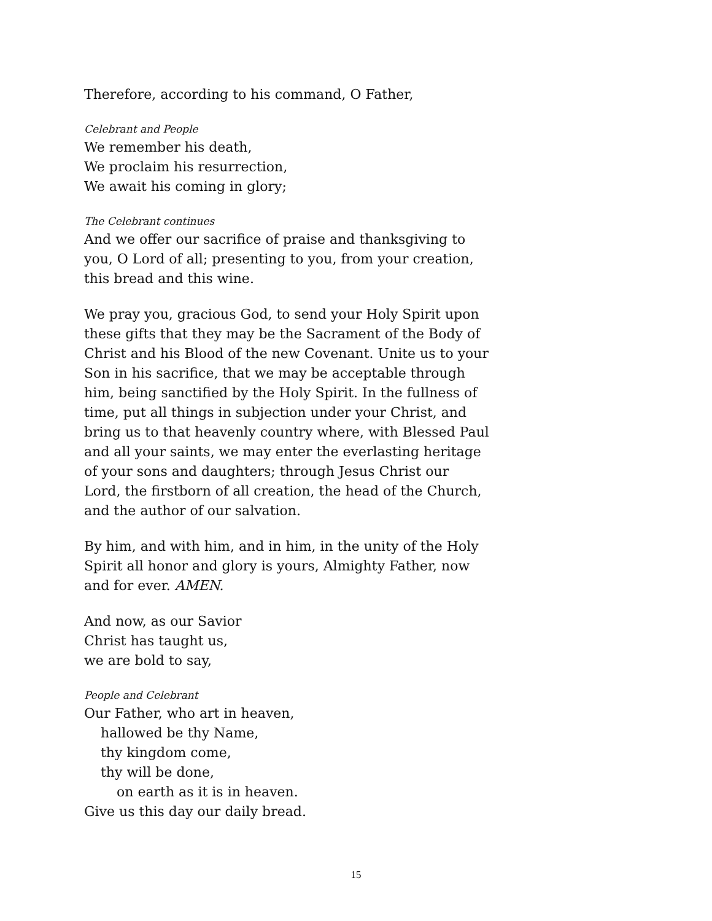Therefore, according to his command, O Father,
Celebrant and People
We remember his death,
We proclaim his resurrection,
We await his coming in glory;
The Celebrant continues
And we offer our sacrifice of praise and thanksgiving to you, O Lord of all; presenting to you, from your creation, this bread and this wine.
We pray you, gracious God, to send your Holy Spirit upon these gifts that they may be the Sacrament of the Body of Christ and his Blood of the new Covenant. Unite us to your Son in his sacrifice, that we may be acceptable through him, being sanctified by the Holy Spirit. In the fullness of time, put all things in subjection under your Christ, and bring us to that heavenly country where, with Blessed Paul and all your saints, we may enter the everlasting heritage of your sons and daughters; through Jesus Christ our Lord, the firstborn of all creation, the head of the Church, and the author of our salvation.
By him, and with him, and in him, in the unity of the Holy Spirit all honor and glory is yours, Almighty Father, now and for ever. AMEN.
And now, as our Savior
Christ has taught us,
we are bold to say,
People and Celebrant
Our Father, who art in heaven,
hallowed be thy Name,
thy kingdom come,
thy will be done,
on earth as it is in heaven.
Give us this day our daily bread.
15